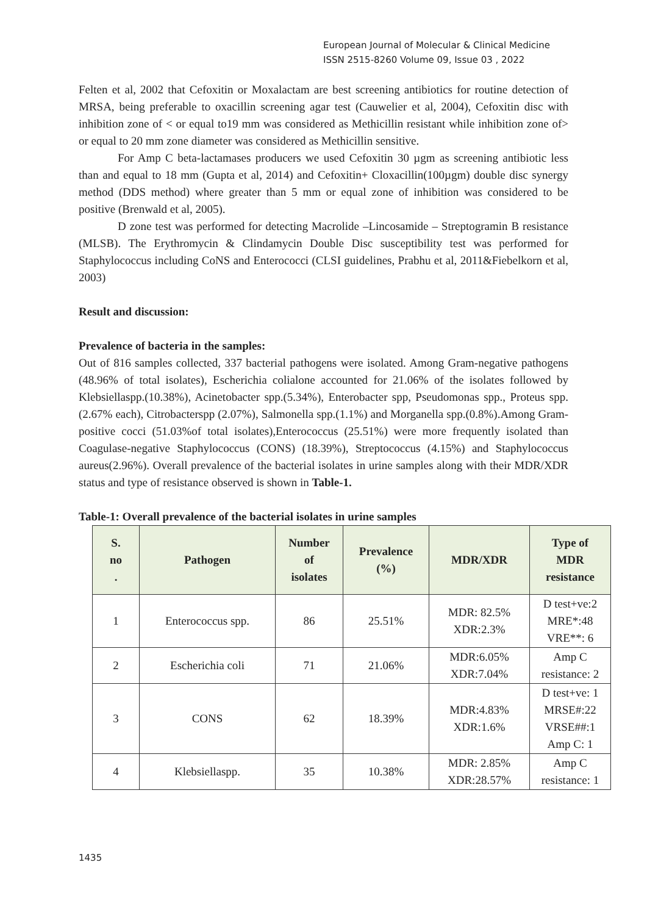European Journal of Molecular & Clinical Medicine
ISSN 2515-8260 Volume 09, Issue 03 , 2022
Felten et al, 2002 that Cefoxitin or Moxalactam are best screening antibiotics for routine detection of MRSA, being preferable to oxacillin screening agar test (Cauwelier et al, 2004), Cefoxitin disc with inhibition zone of < or equal to19 mm was considered as Methicillin resistant while inhibition zone of> or equal to 20 mm zone diameter was considered as Methicillin sensitive.
For Amp C beta-lactamases producers we used Cefoxitin 30 µgm as screening antibiotic less than and equal to 18 mm (Gupta et al, 2014) and Cefoxitin+ Cloxacillin(100µgm) double disc synergy method (DDS method) where greater than 5 mm or equal zone of inhibition was considered to be positive (Brenwald et al, 2005).
D zone test was performed for detecting Macrolide –Lincosamide – Streptogramin B resistance (MLSB). The Erythromycin & Clindamycin Double Disc susceptibility test was performed for Staphylococcus including CoNS and Enterococci (CLSI guidelines, Prabhu et al, 2011&Fiebelkorn et al, 2003)
Result and discussion:
Prevalence of bacteria in the samples:
Out of 816 samples collected, 337 bacterial pathogens were isolated. Among Gram-negative pathogens (48.96% of total isolates), Escherichia colialone accounted for 21.06% of the isolates followed by Klebsiellaspp.(10.38%), Acinetobacter spp.(5.34%), Enterobacter spp, Pseudomonas spp., Proteus spp.(2.67% each), Citrobacterspp (2.07%), Salmonella spp.(1.1%) and Morganella spp.(0.8%).Among Gram-positive cocci (51.03%of total isolates),Enterococcus (25.51%) were more frequently isolated than Coagulase-negative Staphylococcus (CONS) (18.39%), Streptococcus (4.15%) and Staphylococcus aureus(2.96%). Overall prevalence of the bacterial isolates in urine samples along with their MDR/XDR status and type of resistance observed is shown in Table-1.
Table-1: Overall prevalence of the bacterial isolates in urine samples
| S. no . | Pathogen | Number of isolates | Prevalence (%) | MDR/XDR | Type of MDR resistance |
| --- | --- | --- | --- | --- | --- |
| 1 | Enterococcus spp. | 86 | 25.51% | MDR: 82.5% XDR:2.3% | D test+ve:2 MRE*:48 VRE**: 6 |
| 2 | Escherichia coli | 71 | 21.06% | MDR:6.05% XDR:7.04% | Amp C resistance: 2 |
| 3 | CONS | 62 | 18.39% | MDR:4.83% XDR:1.6% | D test+ve: 1 MRSE#:22 VRSE##:1 Amp C: 1 |
| 4 | Klebsiellaspp. | 35 | 10.38% | MDR: 2.85% XDR:28.57% | Amp C resistance: 1 |
1435